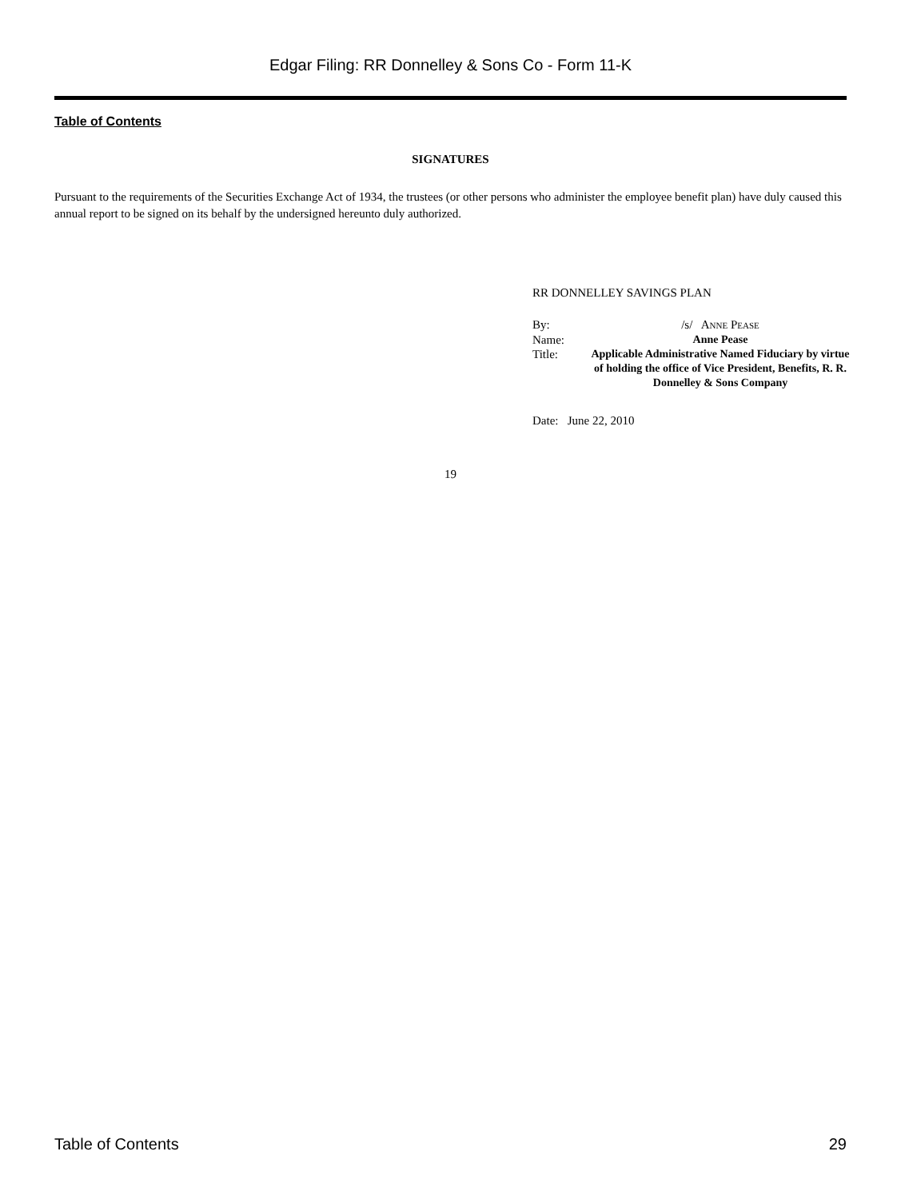Edgar Filing: RR Donnelley & Sons Co - Form 11-K
Table of Contents
SIGNATURES
Pursuant to the requirements of the Securities Exchange Act of 1934, the trustees (or other persons who administer the employee benefit plan) have duly caused this annual report to be signed on its behalf by the undersigned hereunto duly authorized.
RR DONNELLEY SAVINGS PLAN
| By: | /s/ A NNE P EASE |
| Name: | Anne Pease |
| Title: | Applicable Administrative Named Fiduciary by virtue of holding the office of Vice President, Benefits, R. R. Donnelley & Sons Company |
Date: June 22, 2010
19
Table of Contents 29